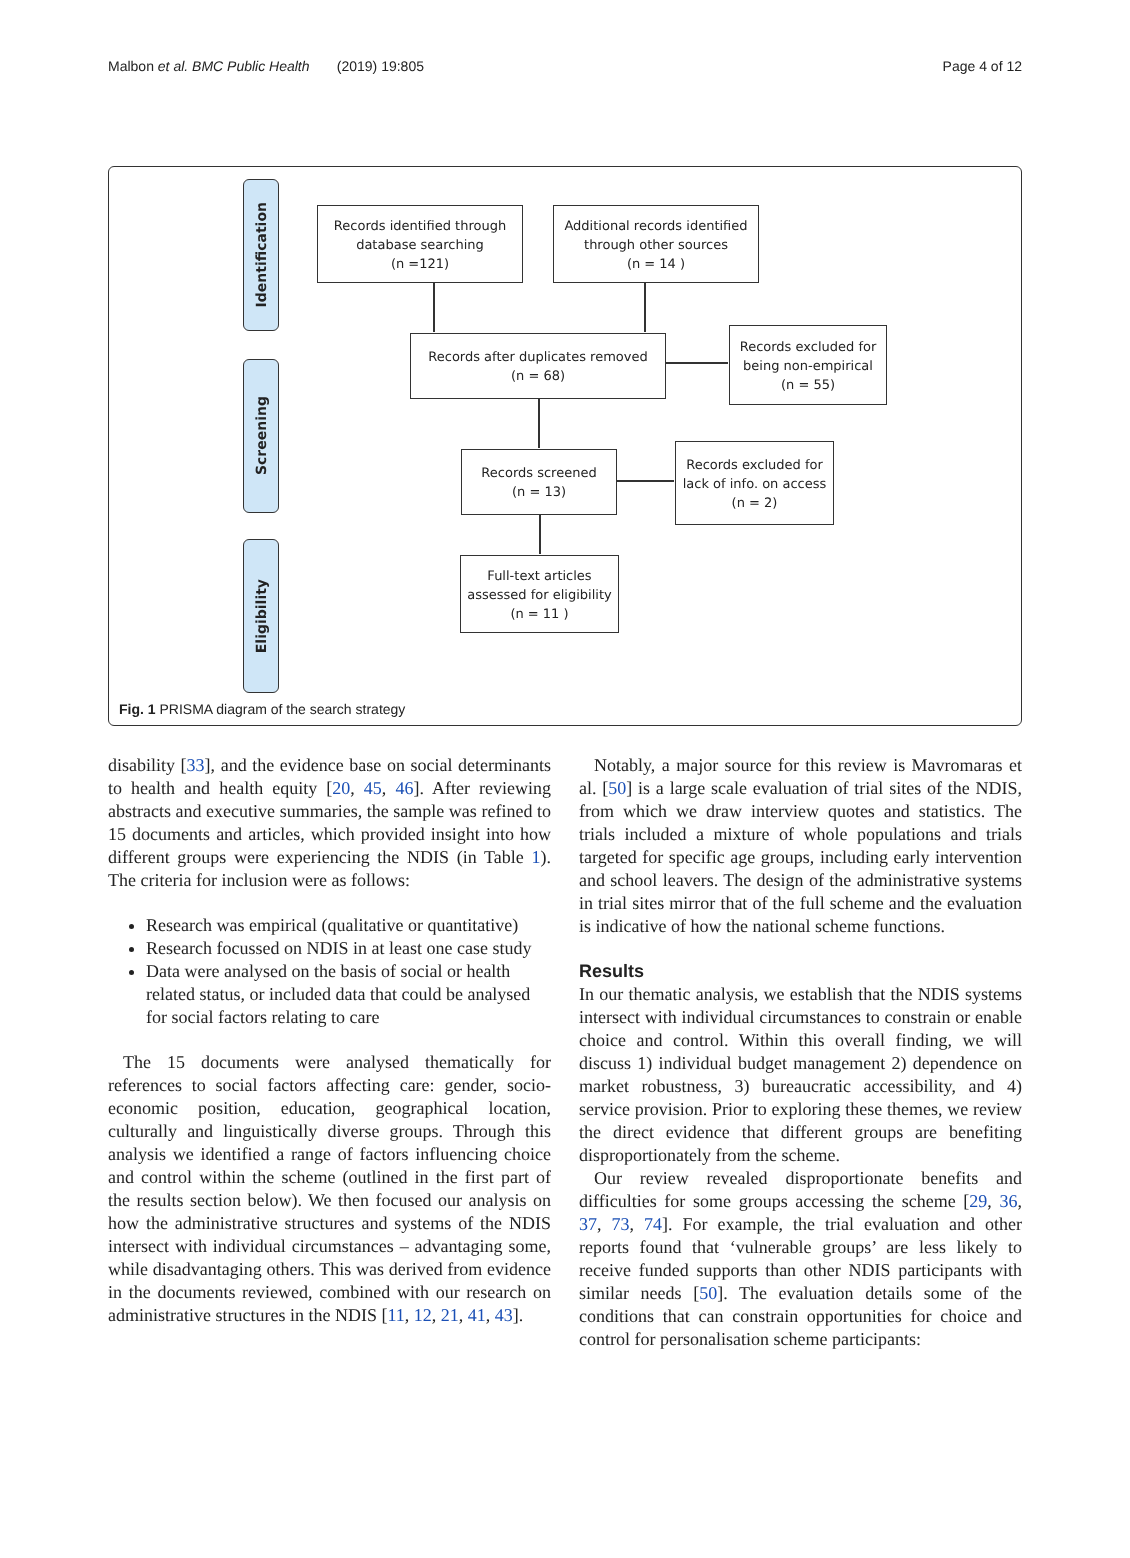Malbon et al. BMC Public Health (2019) 19:805 Page 4 of 12
Identification
Screening
Eligibility
Records identified through
database searching
(n =121)
Additional records identified
through other sources
(n = 14 )
Records after duplicates removed
(n = 68)
Records excluded for
being non-empirical
(n = 55)
Records screened
(n = 13)
Records excluded for
lack of info. on access
(n = 2)
Full-text articles
assessed for eligibility
(n = 11 )
Fig. 1 PRISMA diagram of the search strategy
disability [33], and the evidence base on social determinants to health and health equity [20, 45, 46]. After reviewing abstracts and executive summaries, the sample was refined to 15 documents and articles, which provided insight into how different groups were experiencing the NDIS (in Table 1). The criteria for inclusion were as follows:
Research was empirical (qualitative or quantitative)
Research focussed on NDIS in at least one case study
Data were analysed on the basis of social or health related status, or included data that could be analysed for social factors relating to care
The 15 documents were analysed thematically for references to social factors affecting care: gender, socio-economic position, education, geographical location, culturally and linguistically diverse groups. Through this analysis we identified a range of factors influencing choice and control within the scheme (outlined in the first part of the results section below). We then focused our analysis on how the administrative structures and systems of the NDIS intersect with individual circumstances – advantaging some, while disadvantaging others. This was derived from evidence in the documents reviewed, combined with our research on administrative structures in the NDIS [11, 12, 21, 41, 43].
Notably, a major source for this review is Mavromaras et al. [50] is a large scale evaluation of trial sites of the NDIS, from which we draw interview quotes and statistics. The trials included a mixture of whole populations and trials targeted for specific age groups, including early intervention and school leavers. The design of the administrative systems in trial sites mirror that of the full scheme and the evaluation is indicative of how the national scheme functions.
Results
In our thematic analysis, we establish that the NDIS systems intersect with individual circumstances to constrain or enable choice and control. Within this overall finding, we will discuss 1) individual budget management 2) dependence on market robustness, 3) bureaucratic accessibility, and 4) service provision. Prior to exploring these themes, we review the direct evidence that different groups are benefiting disproportionately from the scheme.
Our review revealed disproportionate benefits and difficulties for some groups accessing the scheme [29, 36, 37, 73, 74]. For example, the trial evaluation and other reports found that ‘vulnerable groups’ are less likely to receive funded supports than other NDIS participants with similar needs [50]. The evaluation details some of the conditions that can constrain opportunities for choice and control for personalisation scheme participants: